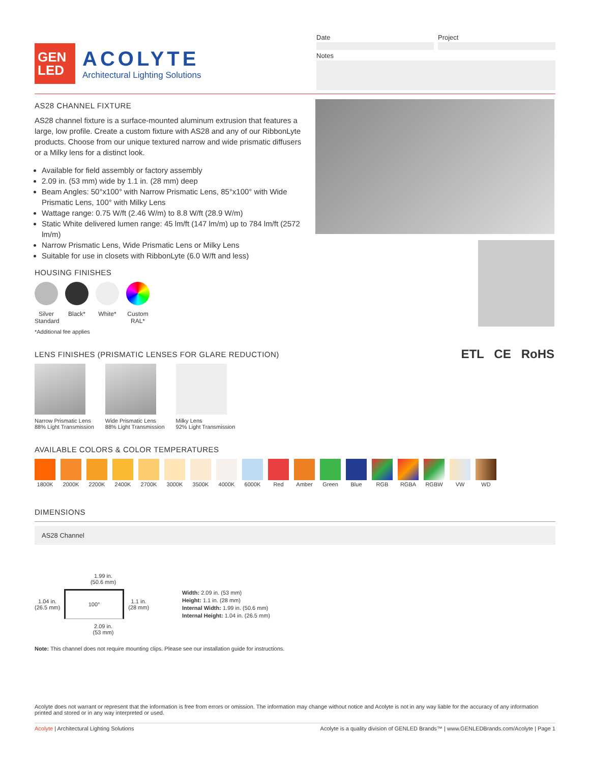GEN
LED
ACOLYTE
Architectural Lighting Solutions
Date Project
Notes
AS28 CHANNEL FIXTURE
AS28 channel fixture is a surface-mounted aluminum extrusion that features a large, low profile. Create a custom fixture with AS28 and any of our RibbonLyte products. Choose from our unique textured narrow and wide prismatic diffusers or a Milky lens for a distinct look.
Available for field assembly or factory assembly
2.09 in. (53 mm) wide by 1.1 in. (28 mm) deep
Beam Angles: 50°x100° with Narrow Prismatic Lens, 85°x100° with Wide Prismatic Lens, 100° with Milky Lens
Wattage range: 0.75 W/ft (2.46 W/m) to 8.8 W/ft (28.9 W/m)
Static White delivered lumen range: 45 lm/ft (147 lm/m) up to 784 lm/ft (2572 lm/m)
Narrow Prismatic Lens, Wide Prismatic Lens or Milky Lens
Suitable for use in closets with RibbonLyte (6.0 W/ft and less)
HOUSING FINISHES
Silver Standard
Black* White* Custom RAL*
*Additional fee applies
LENS FINISHES (PRISMATIC LENSES FOR GLARE REDUCTION)
Narrow Prismatic Lens
88% Light Transmission
Wide Prismatic Lens
88% Light Transmission
Milky Lens
92% Light Transmission
ETL CE RoHS
AVAILABLE COLORS & COLOR TEMPERATURES
1800K 2000K 2200K 2400K 2700K 3000K 3500K 4000K 6000K Red Amber Green Blue RGB RGBA RGBW VW WD
DIMENSIONS
AS28 Channel
1.99 in.
(50.6 mm)
1.04 in.
(26.5 mm)
100°
1.1 in.
(28 mm)
2.09 in.
(53 mm)
Width: 2.09 in. (53 mm)
Height: 1.1 in. (28 mm)
Internal Width: 1.99 in. (50.6 mm)
Internal Height: 1.04 in. (26.5 mm)
Note: This channel does not require mounting clips. Please see our installation guide for instructions.
Acolyte does not warrant or represent that the information is free from errors or omission. The information may change without notice and Acolyte is not in any way liable for the accuracy of any information printed and stored or in any way interpreted or used.
Acolyte | Architectural Lighting Solutions Acolyte is a quality division of GENLED Brands™ | www.GENLEDBrands.com/Acolyte | Page 1